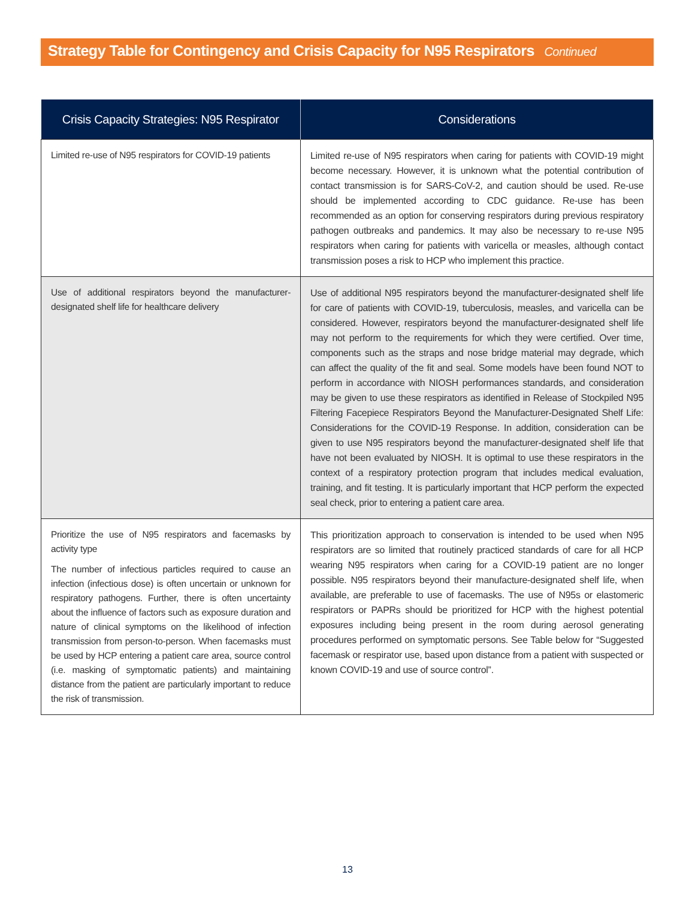Strategy Table for Contingency and Crisis Capacity for N95 Respirators Continued
| Crisis Capacity Strategies: N95 Respirator | Considerations |
| --- | --- |
| Limited re-use of N95 respirators for COVID-19 patients | Limited re-use of N95 respirators when caring for patients with COVID-19 might become necessary. However, it is unknown what the potential contribution of contact transmission is for SARS-CoV-2, and caution should be used. Re-use should be implemented according to CDC guidance. Re-use has been recommended as an option for conserving respirators during previous respiratory pathogen outbreaks and pandemics. It may also be necessary to re-use N95 respirators when caring for patients with varicella or measles, although contact transmission poses a risk to HCP who implement this practice. |
| Use of additional respirators beyond the manufacturer-designated shelf life for healthcare delivery | Use of additional N95 respirators beyond the manufacturer-designated shelf life for care of patients with COVID-19, tuberculosis, measles, and varicella can be considered. However, respirators beyond the manufacturer-designated shelf life may not perform to the requirements for which they were certified. Over time, components such as the straps and nose bridge material may degrade, which can affect the quality of the fit and seal. Some models have been found NOT to perform in accordance with NIOSH performances standards, and consideration may be given to use these respirators as identified in Release of Stockpiled N95 Filtering Facepiece Respirators Beyond the Manufacturer-Designated Shelf Life: Considerations for the COVID-19 Response. In addition, consideration can be given to use N95 respirators beyond the manufacturer-designated shelf life that have not been evaluated by NIOSH. It is optimal to use these respirators in the context of a respiratory protection program that includes medical evaluation, training, and fit testing. It is particularly important that HCP perform the expected seal check, prior to entering a patient care area. |
| Prioritize the use of N95 respirators and facemasks by activity type The number of infectious particles required to cause an infection (infectious dose) is often uncertain or unknown for respiratory pathogens. Further, there is often uncertainty about the influence of factors such as exposure duration and nature of clinical symptoms on the likelihood of infection transmission from person-to-person. When facemasks must be used by HCP entering a patient care area, source control (i.e. masking of symptomatic patients) and maintaining distance from the patient are particularly important to reduce the risk of transmission. | This prioritization approach to conservation is intended to be used when N95 respirators are so limited that routinely practiced standards of care for all HCP wearing N95 respirators when caring for a COVID-19 patient are no longer possible. N95 respirators beyond their manufacture-designated shelf life, when available, are preferable to use of facemasks. The use of N95s or elastomeric respirators or PAPRs should be prioritized for HCP with the highest potential exposures including being present in the room during aerosol generating procedures performed on symptomatic persons. See Table below for “Suggested facemask or respirator use, based upon distance from a patient with suspected or known COVID-19 and use of source control”. |
13